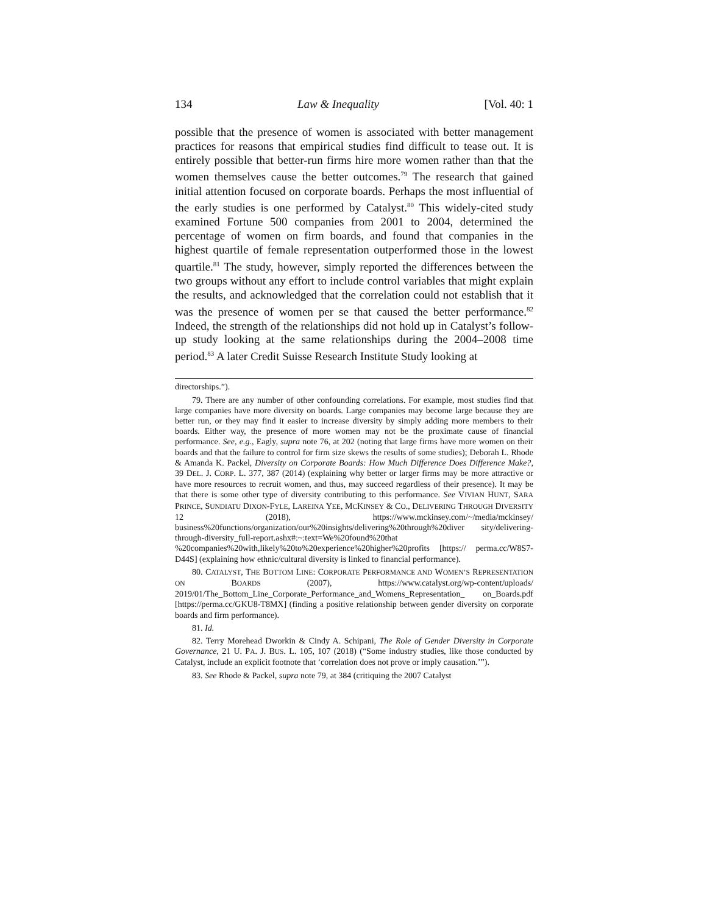134 Law & Inequality [Vol. 40: 1
possible that the presence of women is associated with better management practices for reasons that empirical studies find difficult to tease out. It is entirely possible that better-run firms hire more women rather than that the women themselves cause the better outcomes.<sup>79</sup> The research that gained initial attention focused on corporate boards. Perhaps the most influential of the early studies is one performed by Catalyst.<sup>80</sup> This widely-cited study examined Fortune 500 companies from 2001 to 2004, determined the percentage of women on firm boards, and found that companies in the highest quartile of female representation outperformed those in the lowest quartile.<sup>81</sup> The study, however, simply reported the differences between the two groups without any effort to include control variables that might explain the results, and acknowledged that the correlation could not establish that it was the presence of women per se that caused the better performance.<sup>82</sup> Indeed, the strength of the relationships did not hold up in Catalyst’s follow-up study looking at the same relationships during the 2004–2008 time period.<sup>83</sup> A later Credit Suisse Research Institute Study looking at
directorships.”).
79. There are any number of other confounding correlations. For example, most studies find that large companies have more diversity on boards. Large companies may become large because they are better run, or they may find it easier to increase diversity by simply adding more members to their boards. Either way, the presence of more women may not be the proximate cause of financial performance. See, e.g., Eagly, supra note 76, at 202 (noting that large firms have more women on their boards and that the failure to control for firm size skews the results of some studies); Deborah L. Rhode & Amanda K. Packel, Diversity on Corporate Boards: How Much Difference Does Difference Make?, 39 DEL. J. CORP. L. 377, 387 (2014) (explaining why better or larger firms may be more attractive or have more resources to recruit women, and thus, may succeed regardless of their presence). It may be that there is some other type of diversity contributing to this performance. See VIVIAN HUNT, SARA PRINCE, SUNDIATU DIXON-FYLE, LAREINA YEE, MCKINSEY & CO., DELIVERING THROUGH DIVERSITY 12 (2018), https://www.mckinsey.com/~/media/mckinsey/ business%20functions/organization/our%20insights/delivering%20through%20diver sity/delivering-through-diversity_full-report.ashx#:~:text=We%20found%20that %20companies%20with,likely%20to%20experience%20higher%20profits [https:// perma.cc/W8S7-D44S] (explaining how ethnic/cultural diversity is linked to financial performance).
80. CATALYST, THE BOTTOM LINE: CORPORATE PERFORMANCE AND WOMEN’S REPRESENTATION ON BOARDS (2007), https://www.catalyst.org/wp-content/uploads/ 2019/01/The_Bottom_Line_Corporate_Performance_and_Womens_Representation_ on_Boards.pdf [https://perma.cc/GKU8-T8MX] (finding a positive relationship between gender diversity on corporate boards and firm performance).
81. Id.
82. Terry Morehead Dworkin & Cindy A. Schipani, The Role of Gender Diversity in Corporate Governance, 21 U. PA. J. BUS. L. 105, 107 (2018) (“Some industry studies, like those conducted by Catalyst, include an explicit footnote that ‘correlation does not prove or imply causation.’”).
83. See Rhode & Packel, supra note 79, at 384 (critiquing the 2007 Catalyst